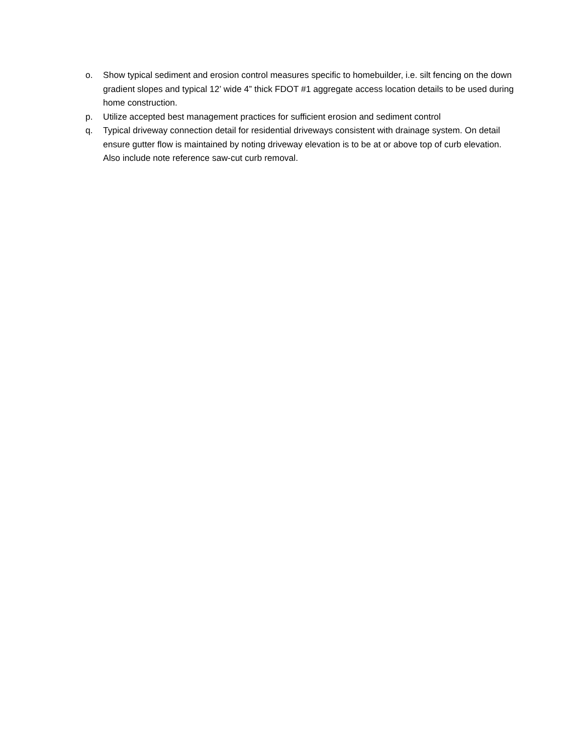o. Show typical sediment and erosion control measures specific to homebuilder, i.e. silt fencing on the down gradient slopes and typical 12’ wide 4” thick FDOT #1 aggregate access location details to be used during home construction.
p. Utilize accepted best management practices for sufficient erosion and sediment control
q. Typical driveway connection detail for residential driveways consistent with drainage system. On detail ensure gutter flow is maintained by noting driveway elevation is to be at or above top of curb elevation. Also include note reference saw-cut curb removal.